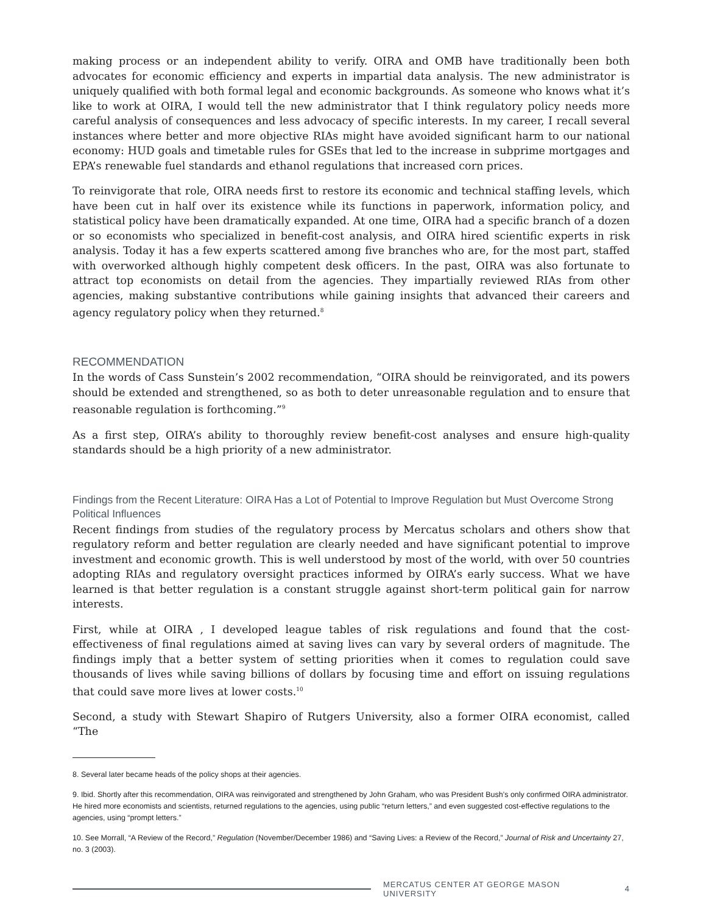making process or an independent ability to verify. OIRA and OMB have traditionally been both advocates for economic efficiency and experts in impartial data analysis. The new administrator is uniquely qualified with both formal legal and economic backgrounds. As someone who knows what it’s like to work at OIRA, I would tell the new administrator that I think regulatory policy needs more careful analysis of consequences and less advocacy of specific interests. In my career, I recall several instances where better and more objective RIAs might have avoided significant harm to our national economy: HUD goals and timetable rules for GSEs that led to the increase in subprime mortgages and EPA’s renewable fuel standards and ethanol regulations that increased corn prices.
To reinvigorate that role, OIRA needs first to restore its economic and technical staffing levels, which have been cut in half over its existence while its functions in paperwork, information policy, and statistical policy have been dramatically expanded. At one time, OIRA had a specific branch of a dozen or so economists who specialized in benefit-cost analysis, and OIRA hired scientific experts in risk analysis. Today it has a few experts scattered among five branches who are, for the most part, staffed with overworked although highly competent desk officers. In the past, OIRA was also fortunate to attract top economists on detail from the agencies. They impartially reviewed RIAs from other agencies, making substantive contributions while gaining insights that advanced their careers and agency regulatory policy when they returned.<sup>8</sup>
RECOMMENDATION
In the words of Cass Sunstein’s 2002 recommendation, “OIRA should be reinvigorated, and its powers should be extended and strengthened, so as both to deter unreasonable regulation and to ensure that reasonable regulation is forthcoming.”<sup>9</sup>
As a first step, OIRA’s ability to thoroughly review benefit-cost analyses and ensure high-quality standards should be a high priority of a new administrator.
Findings from the Recent Literature: OIRA Has a Lot of Potential to Improve Regulation but Must Overcome Strong Political Influences
Recent findings from studies of the regulatory process by Mercatus scholars and others show that regulatory reform and better regulation are clearly needed and have significant potential to improve investment and economic growth. This is well understood by most of the world, with over 50 countries adopting RIAs and regulatory oversight practices informed by OIRA’s early success. What we have learned is that better regulation is a constant struggle against short-term political gain for narrow interests.
First, while at OIRA , I developed league tables of risk regulations and found that the cost-effectiveness of final regulations aimed at saving lives can vary by several orders of magnitude. The findings imply that a better system of setting priorities when it comes to regulation could save thousands of lives while saving billions of dollars by focusing time and effort on issuing regulations that could save more lives at lower costs.<sup>10</sup>
Second, a study with Stewart Shapiro of Rutgers University, also a former OIRA economist, called “The
8. Several later became heads of the policy shops at their agencies.
9. Ibid. Shortly after this recommendation, OIRA was reinvigorated and strengthened by John Graham, who was President Bush’s only confirmed OIRA administrator. He hired more economists and scientists, returned regulations to the agencies, using public “return letters,” and even suggested cost-effective regulations to the agencies, using “prompt letters.”
10. See Morrall, “A Review of the Record,” Regulation (November/December 1986) and “Saving Lives: a Review of the Record,” Journal of Risk and Uncertainty 27, no. 3 (2003).
MERCATUS CENTER AT GEORGE MASON UNIVERSITY 4